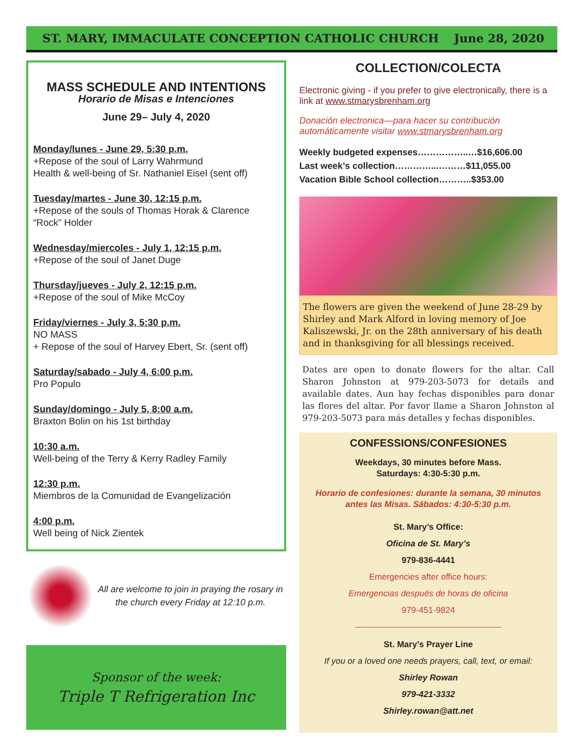ST. MARY, IMMACULATE CONCEPTION CATHOLIC CHURCH June 28, 2020
MASS SCHEDULE AND INTENTIONS
Horario de Misas e Intenciones
June 29– July 4, 2020
Monday/lunes - June 29, 5:30 p.m.
+Repose of the soul of Larry Wahrmund
Health & well-being of Sr. Nathaniel Eisel (sent off)
Tuesday/martes - June 30, 12:15 p.m.
+Repose of the souls of Thomas Horak & Clarence “Rock” Holder
Wednesday/miercoles - July 1, 12:15 p.m.
+Repose of the soul of Janet Duge
Thursday/jueves - July 2, 12:15 p.m.
+Repose of the soul of Mike McCoy
Friday/viernes - July 3, 5:30 p.m.
NO MASS
+ Repose of the soul of Harvey Ebert, Sr. (sent off)
Saturday/sabado - July 4, 6:00 p.m.
Pro Populo
Sunday/domingo - July 5, 8:00 a.m.
Braxton Bolin on his 1st birthday
10:30 a.m.
Well-being of the Terry & Kerry Radley Family
12:30 p.m.
Miembros de la Comunidad de Evangelización
4:00 p.m.
Well being of Nick Zientek
All are welcome to join in praying the rosary in the church every Friday at 12:10 p.m.
Sponsor of the week:
Triple T Refrigeration Inc
COLLECTION/COLECTA
Electronic giving - if you prefer to give electronically, there is a link at www.stmarysbrenham.org
Donación electronica—para hacer su contribución automáticamente visitar www.stmarysbrenham.org
Weekly budgeted expenses……………..…$16,606.00
Last week’s collection…………...………$11,055.00
Vacation Bible School collection………..$353.00
The flowers are given the weekend of June 28-29 by Shirley and Mark Alford in loving memory of Joe Kaliszewski, Jr. on the 28th anniversary of his death and in thanksgiving for all blessings received.
Dates are open to donate flowers for the altar. Call Sharon Johnston at 979-203-5073 for details and available dates. Aun hay fechas disponibles para donar las flores del altar. Por favor llame a Sharon Johnston al 979-203-5073 para más detalles y fechas disponibles.
CONFESSIONS/CONFESIONES
Weekdays, 30 minutes before Mass.
Saturdays: 4:30-5:30 p.m.
Horario de confesiones: durante la semana, 30 minutos antes las Misas. Sábados: 4:30-5:30 p.m.
St. Mary’s Office:
Oficina de St. Mary’s
979-836-4441
Emergencies after office hours:
Emergencias después de horas de oficina
979-451-9824
St. Mary’s Prayer Line
If you or a loved one needs prayers, call, text, or email:
Shirley Rowan
979-421-3332
Shirley.rowan@att.net